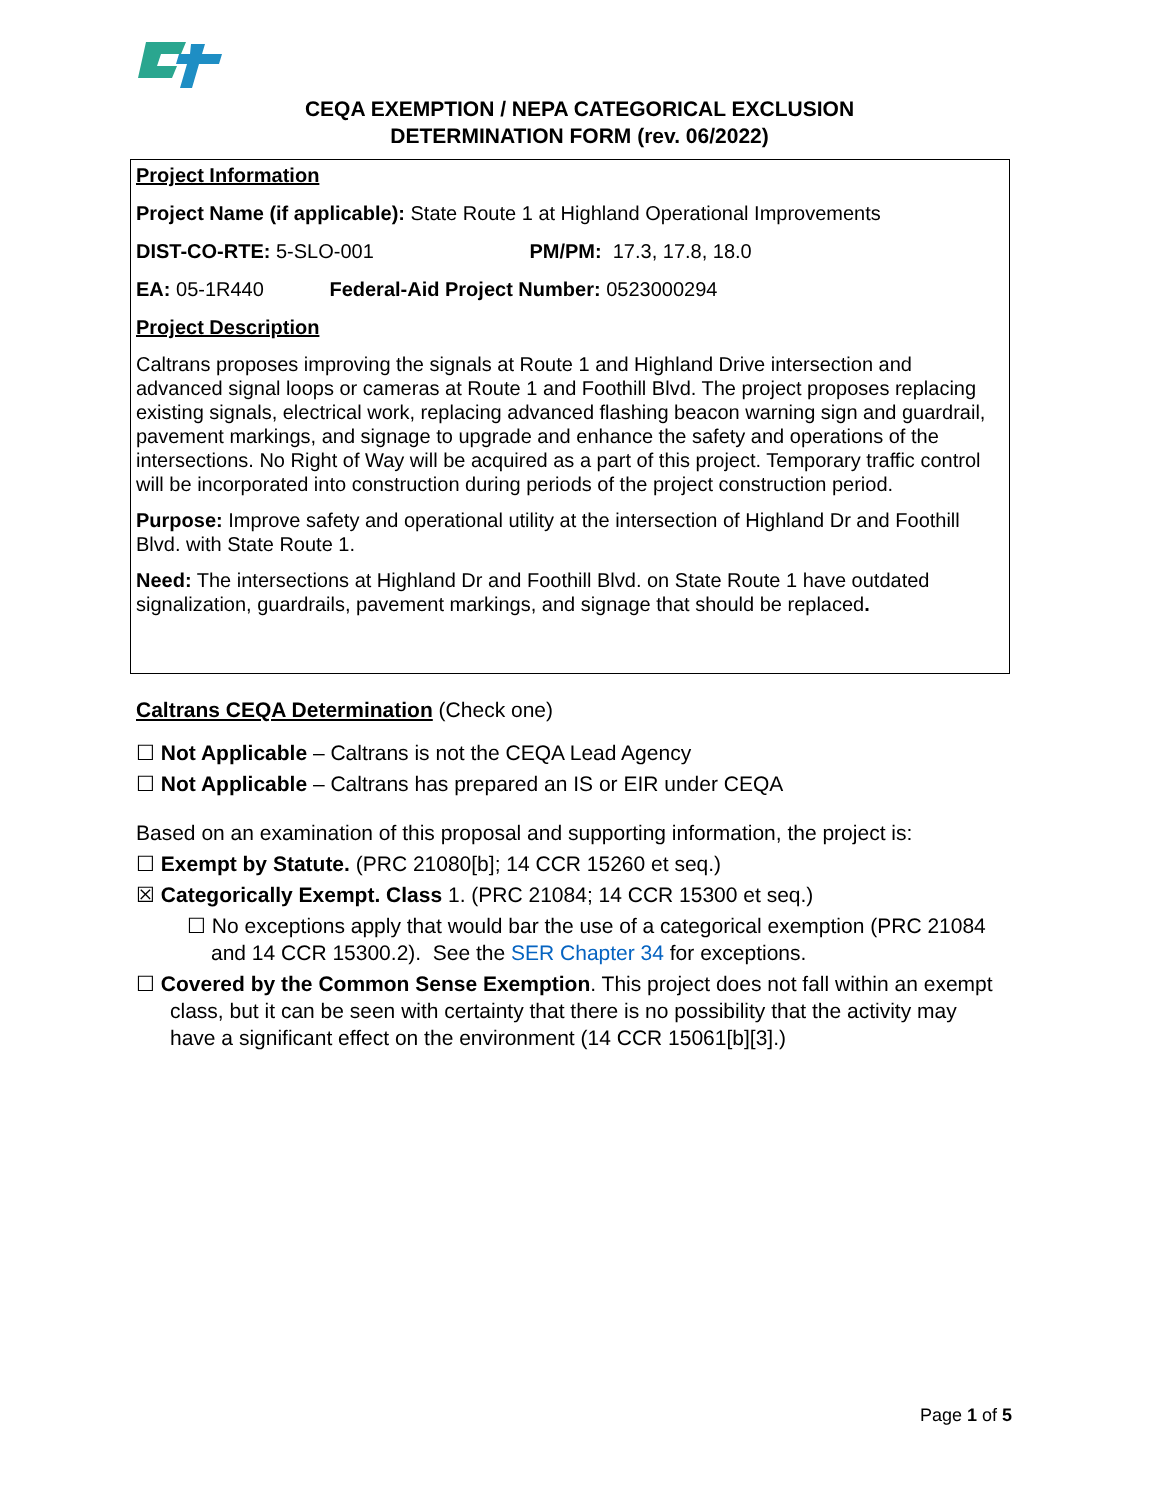CEQA EXEMPTION / NEPA CATEGORICAL EXCLUSION
DETERMINATION FORM (rev. 06/2022)
Project Information
Project Name (if applicable): State Route 1 at Highland Operational Improvements
DIST-CO-RTE: 5-SLO-001 PM/PM: 17.3, 17.8, 18.0
EA: 05-1R440 Federal-Aid Project Number: 0523000294
Project Description
Caltrans proposes improving the signals at Route 1 and Highland Drive intersection and advanced signal loops or cameras at Route 1 and Foothill Blvd. The project proposes replacing existing signals, electrical work, replacing advanced flashing beacon warning sign and guardrail, pavement markings, and signage to upgrade and enhance the safety and operations of the intersections. No Right of Way will be acquired as a part of this project. Temporary traffic control will be incorporated into construction during periods of the project construction period.
Purpose: Improve safety and operational utility at the intersection of Highland Dr and Foothill Blvd. with State Route 1.
Need: The intersections at Highland Dr and Foothill Blvd. on State Route 1 have outdated signalization, guardrails, pavement markings, and signage that should be replaced.
Caltrans CEQA Determination (Check one)
☐ Not Applicable – Caltrans is not the CEQA Lead Agency
☐ Not Applicable – Caltrans has prepared an IS or EIR under CEQA
Based on an examination of this proposal and supporting information, the project is:
☐ Exempt by Statute. (PRC 21080[b]; 14 CCR 15260 et seq.)
☒ Categorically Exempt. Class 1. (PRC 21084; 14 CCR 15300 et seq.)
☐ No exceptions apply that would bar the use of a categorical exemption (PRC 21084 and 14 CCR 15300.2). See the SER Chapter 34 for exceptions.
☐ Covered by the Common Sense Exemption. This project does not fall within an exempt class, but it can be seen with certainty that there is no possibility that the activity may have a significant effect on the environment (14 CCR 15061[b][3].)
Page 1 of 5